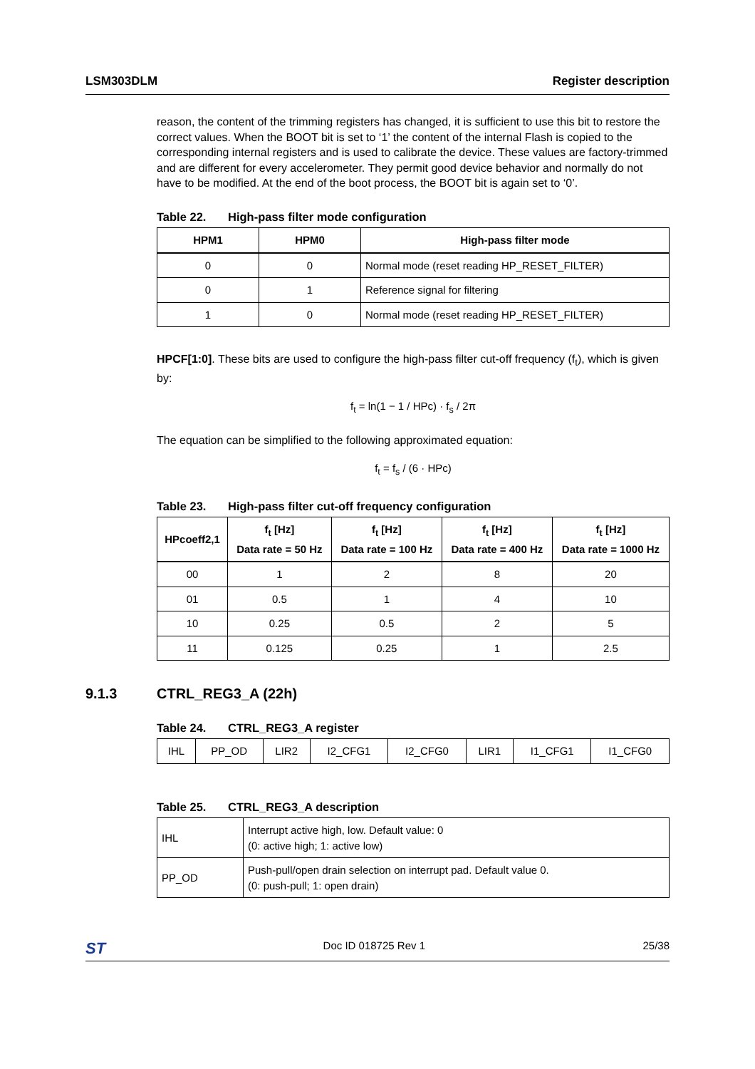LSM303DLM Register description
reason, the content of the trimming registers has changed, it is sufficient to use this bit to restore the correct values. When the BOOT bit is set to ‘1’ the content of the internal Flash is copied to the corresponding internal registers and is used to calibrate the device. These values are factory-trimmed and are different for every accelerometer. They permit good device behavior and normally do not have to be modified. At the end of the boot process, the BOOT bit is again set to ‘0’.
Table 22. High-pass filter mode configuration
| HPM1 | HPM0 | High-pass filter mode |
| --- | --- | --- |
| 0 | 0 | Normal mode (reset reading HP_RESET_FILTER) |
| 0 | 1 | Reference signal for filtering |
| 1 | 0 | Normal mode (reset reading HP_RESET_FILTER) |
HPCF[1:0]. These bits are used to configure the high-pass filter cut-off frequency (f<sub>t</sub>), which is given by:
f<sub>t</sub> = ln(1 − 1 / HPc) · f<sub>s</sub> / 2π
The equation can be simplified to the following approximated equation:
f<sub>t</sub> = f<sub>s</sub> / (6 · HPc)
Table 23. High-pass filter cut-off frequency configuration
| HPcoeff2,1 | f<sub>t</sub> [Hz] Data rate = 50 Hz | f<sub>t</sub> [Hz] Data rate = 100 Hz | f<sub>t</sub> [Hz] Data rate = 400 Hz | f<sub>t</sub> [Hz] Data rate = 1000 Hz |
| --- | --- | --- | --- | --- |
| 00 | 1 | 2 | 8 | 20 |
| 01 | 0.5 | 1 | 4 | 10 |
| 10 | 0.25 | 0.5 | 2 | 5 |
| 11 | 0.125 | 0.25 | 1 | 2.5 |
9.1.3 CTRL_REG3_A (22h)
Table 24. CTRL_REG3_A register
| IHL | PP_OD | LIR2 | I2_CFG1 | I2_CFG0 | LIR1 | I1_CFG1 | I1_CFG0 |
Table 25. CTRL_REG3_A description
| IHL | Interrupt active high, low. Default value: 0 (0: active high; 1: active low) |
| PP_OD | Push-pull/open drain selection on interrupt pad. Default value 0. (0: push-pull; 1: open drain) |
ST Doc ID 018725 Rev 1 25/38